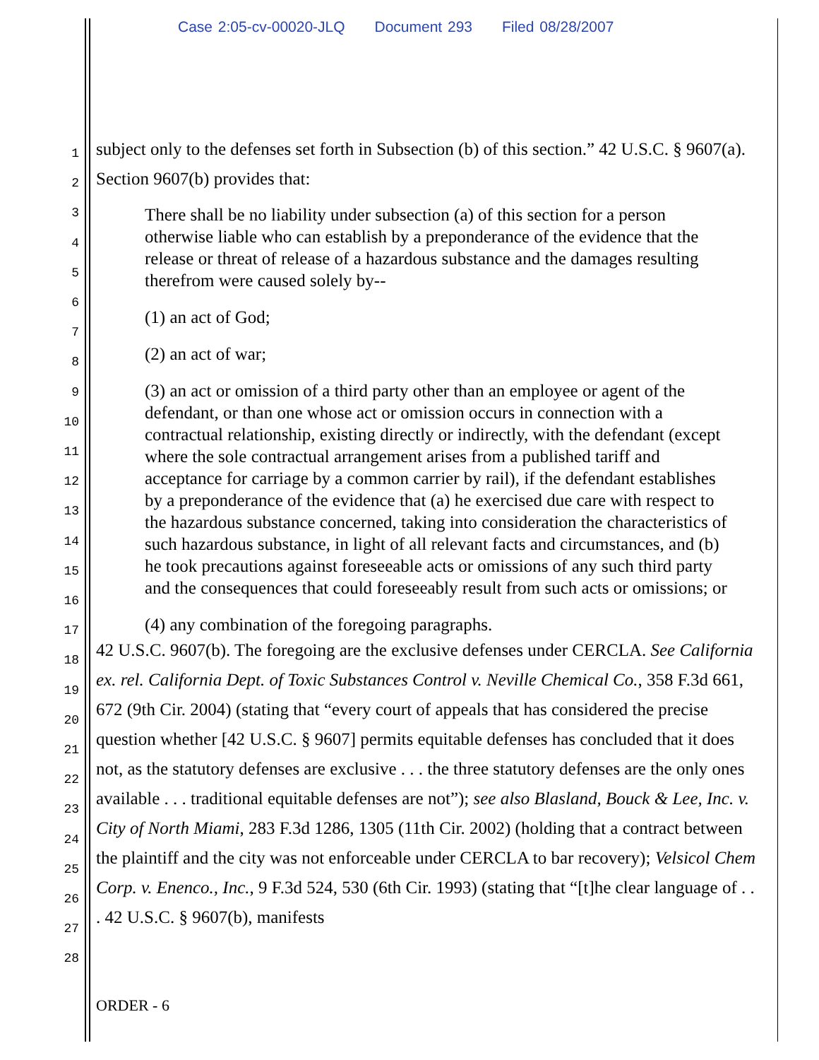Case 2:05-cv-00020-JLQ Document 293 Filed 08/28/2007
1
2
3
4
5
6
7
8
9
10
11
12
13
14
15
16
17
18
19
20
21
22
23
24
25
26
27
28
subject only to the defenses set forth in Subsection (b) of this section.” 42 U.S.C. § 9607(a). Section 9607(b) provides that:
There shall be no liability under subsection (a) of this section for a person otherwise liable who can establish by a preponderance of the evidence that the release or threat of release of a hazardous substance and the damages resulting therefrom were caused solely by--
(1) an act of God;
(2) an act of war;
(3) an act or omission of a third party other than an employee or agent of the defendant, or than one whose act or omission occurs in connection with a contractual relationship, existing directly or indirectly, with the defendant (except where the sole contractual arrangement arises from a published tariff and acceptance for carriage by a common carrier by rail), if the defendant establishes by a preponderance of the evidence that (a) he exercised due care with respect to the hazardous substance concerned, taking into consideration the characteristics of such hazardous substance, in light of all relevant facts and circumstances, and (b) he took precautions against foreseeable acts or omissions of any such third party and the consequences that could foreseeably result from such acts or omissions; or
(4) any combination of the foregoing paragraphs.
42 U.S.C. 9607(b). The foregoing are the exclusive defenses under CERCLA. See California ex. rel. California Dept. of Toxic Substances Control v. Neville Chemical Co., 358 F.3d 661, 672 (9th Cir. 2004) (stating that “every court of appeals that has considered the precise question whether [42 U.S.C. § 9607] permits equitable defenses has concluded that it does not, as the statutory defenses are exclusive . . . the three statutory defenses are the only ones available . . . traditional equitable defenses are not”); see also Blasland, Bouck & Lee, Inc. v. City of North Miami, 283 F.3d 1286, 1305 (11th Cir. 2002) (holding that a contract between the plaintiff and the city was not enforceable under CERCLA to bar recovery); Velsicol Chem Corp. v. Enenco., Inc., 9 F.3d 524, 530 (6th Cir. 1993) (stating that “[t]he clear language of . . . 42 U.S.C. § 9607(b), manifests
ORDER - 6